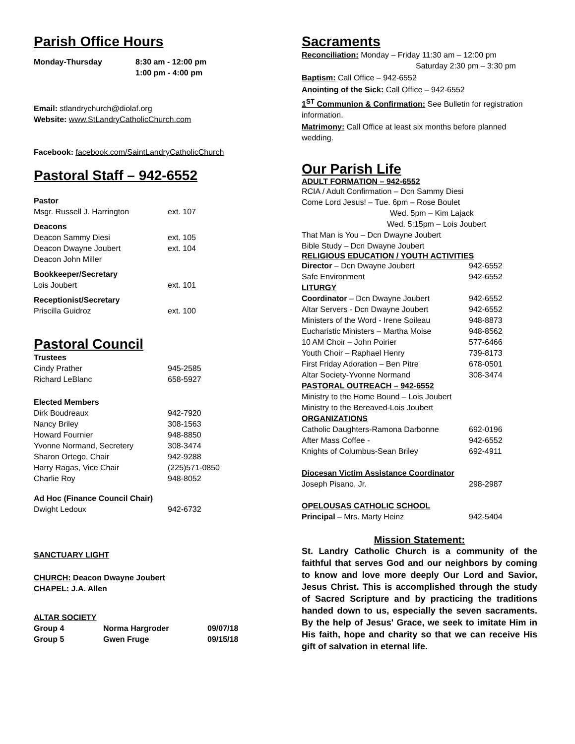Parish Office Hours
| Monday-Thursday | 8:30 am - 12:00 pm |
| | 1:00 pm - 4:00 pm |
Email: stlandrychurch@diolaf.org
Website: www.StLandryCatholicChurch.com
Facebook: facebook.com/SaintLandryCatholicChurch
Pastoral Staff – 942-6552
| Pastor | |
| Msgr. Russell J. Harrington | ext. 107 |
| Deacons | |
| Deacon Sammy Diesi | ext. 105 |
| Deacon Dwayne Joubert | ext. 104 |
| Deacon John Miller | |
| Bookkeeper/Secretary | |
| Lois Joubert | ext. 101 |
| Receptionist/Secretary | |
| Priscilla Guidroz | ext. 100 |
Pastoral Council
| Trustees | |
| Cindy Prather | 945-2585 |
| Richard LeBlanc | 658-5927 |
| Elected Members | |
| Dirk Boudreaux | 942-7920 |
| Nancy Briley | 308-1563 |
| Howard Fournier | 948-8850 |
| Yvonne Normand, Secretery | 308-3474 |
| Sharon Ortego, Chair | 942-9288 |
| Harry Ragas, Vice Chair | (225)571-0850 |
| Charlie Roy | 948-8052 |
| Ad Hoc (Finance Council Chair) | |
| Dwight Ledoux | 942-6732 |
SANCTUARY LIGHT
CHURCH: Deacon Dwayne Joubert
CHAPEL: J.A. Allen
ALTAR SOCIETY
| Group 4 | Norma Hargroder | 09/07/18 |
| Group 5 | Gwen Fruge | 09/15/18 |
Sacraments
Reconciliation: Monday – Friday 11:30 am – 12:00 pm
Saturday 2:30 pm – 3:30 pm
Baptism: Call Office – 942-6552
Anointing of the Sick: Call Office – 942-6552
1<sup>ST</sup> Communion & Confirmation: See Bulletin for registration information.
Matrimony: Call Office at least six months before planned wedding.
Our Parish Life
ADULT FORMATION – 942-6552
RCIA / Adult Confirmation – Dcn Sammy Diesi
Come Lord Jesus! – Tue. 6pm – Rose Boulet
Wed. 5pm – Kim Lajack
Wed. 5:15pm – Lois Joubert
That Man is You – Dcn Dwayne Joubert
Bible Study – Dcn Dwayne Joubert
RELIGIOUS EDUCATION / YOUTH ACTIVITIES
| Director – Dcn Dwayne Joubert | 942-6552 |
| Safe Environment | 942-6552 |
| LITURGY | |
| Coordinator – Dcn Dwayne Joubert | 942-6552 |
| Altar Servers - Dcn Dwayne Joubert | 942-6552 |
| Ministers of the Word - Irene Soileau | 948-8873 |
| Eucharistic Ministers – Martha Moise | 948-8562 |
| 10 AM Choir – John Poirier | 577-6466 |
| Youth Choir – Raphael Henry | 739-8173 |
| First Friday Adoration – Ben Pitre | 678-0501 |
| Altar Society-Yvonne Normand | 308-3474 |
| PASTORAL OUTREACH – 942-6552 | |
| Ministry to the Home Bound – Lois Joubert | |
| Ministry to the Bereaved-Lois Joubert | |
| ORGANIZATIONS | |
| Catholic Daughters-Ramona Darbonne | 692-0196 |
| After Mass Coffee - | 942-6552 |
| Knights of Columbus-Sean Briley | 692-4911 |
| Diocesan Victim Assistance Coordinator | |
| Joseph Pisano, Jr. | 298-2987 |
| OPELOUSAS CATHOLIC SCHOOL | |
| Principal – Mrs. Marty Heinz | 942-5404 |
Mission Statement:
St. Landry Catholic Church is a community of the faithful that serves God and our neighbors by coming to know and love more deeply Our Lord and Savior, Jesus Christ. This is accomplished through the study of Sacred Scripture and by practicing the traditions handed down to us, especially the seven sacraments. By the help of Jesus' Grace, we seek to imitate Him in His faith, hope and charity so that we can receive His gift of salvation in eternal life.